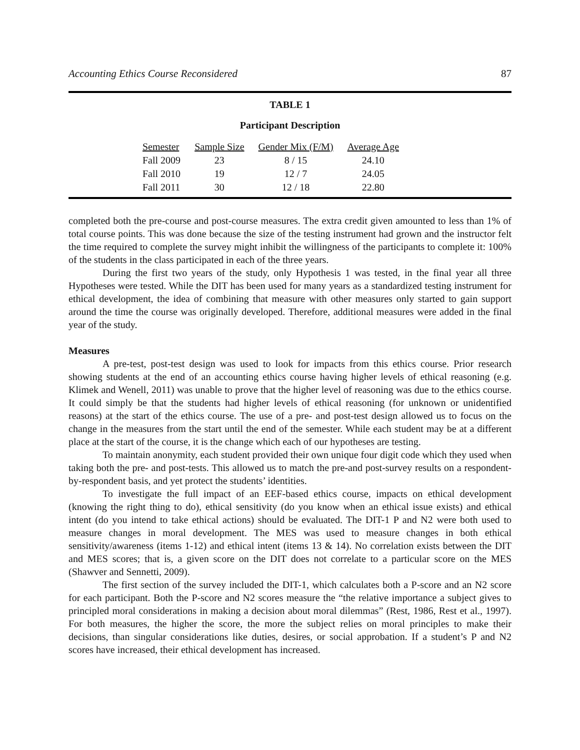Accounting Ethics Course Reconsidered 87
TABLE 1
Participant Description
| Semester | Sample Size | Gender Mix (F/M) | Average Age |
| --- | --- | --- | --- |
| Fall 2009 | 23 | 8 / 15 | 24.10 |
| Fall 2010 | 19 | 12 / 7 | 24.05 |
| Fall 2011 | 30 | 12 / 18 | 22.80 |
completed both the pre-course and post-course measures. The extra credit given amounted to less than 1% of total course points. This was done because the size of the testing instrument had grown and the instructor felt the time required to complete the survey might inhibit the willingness of the participants to complete it: 100% of the students in the class participated in each of the three years.
During the first two years of the study, only Hypothesis 1 was tested, in the final year all three Hypotheses were tested. While the DIT has been used for many years as a standardized testing instrument for ethical development, the idea of combining that measure with other measures only started to gain support around the time the course was originally developed. Therefore, additional measures were added in the final year of the study.
Measures
A pre-test, post-test design was used to look for impacts from this ethics course. Prior research showing students at the end of an accounting ethics course having higher levels of ethical reasoning (e.g. Klimek and Wenell, 2011) was unable to prove that the higher level of reasoning was due to the ethics course. It could simply be that the students had higher levels of ethical reasoning (for unknown or unidentified reasons) at the start of the ethics course. The use of a pre- and post-test design allowed us to focus on the change in the measures from the start until the end of the semester. While each student may be at a different place at the start of the course, it is the change which each of our hypotheses are testing.
To maintain anonymity, each student provided their own unique four digit code which they used when taking both the pre- and post-tests. This allowed us to match the pre-and post-survey results on a respondent-by-respondent basis, and yet protect the students’ identities.
To investigate the full impact of an EEF-based ethics course, impacts on ethical development (knowing the right thing to do), ethical sensitivity (do you know when an ethical issue exists) and ethical intent (do you intend to take ethical actions) should be evaluated. The DIT-1 P and N2 were both used to measure changes in moral development. The MES was used to measure changes in both ethical sensitivity/awareness (items 1-12) and ethical intent (items 13 & 14). No correlation exists between the DIT and MES scores; that is, a given score on the DIT does not correlate to a particular score on the MES (Shawver and Sennetti, 2009).
The first section of the survey included the DIT-1, which calculates both a P-score and an N2 score for each participant. Both the P-score and N2 scores measure the “the relative importance a subject gives to principled moral considerations in making a decision about moral dilemmas” (Rest, 1986, Rest et al., 1997). For both measures, the higher the score, the more the subject relies on moral principles to make their decisions, than singular considerations like duties, desires, or social approbation. If a student’s P and N2 scores have increased, their ethical development has increased.